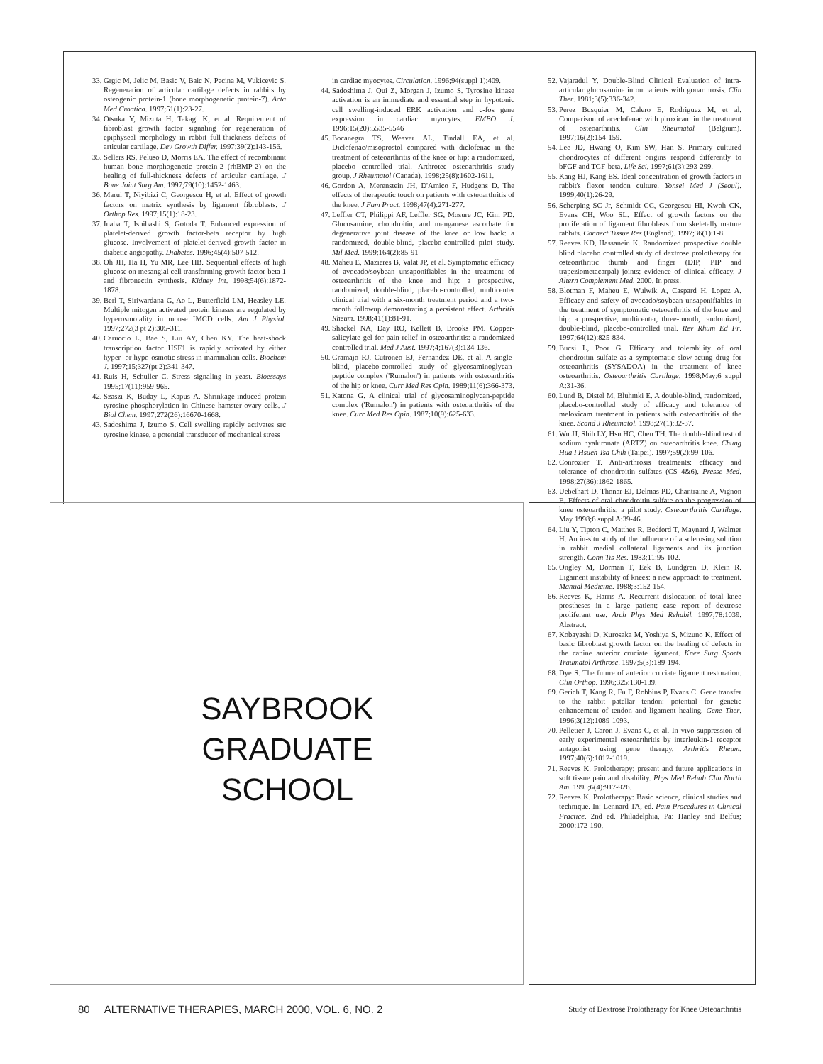33. Grgic M, Jelic M, Basic V, Baic N, Pecina M, Vukicevic S. Regeneration of articular cartilage defects in rabbits by osteogenic protein-1 (bone morphogenetic protein-7). Acta Med Croatica. 1997;51(1):23-27.
34. Otsuka Y, Mizuta H, Takagi K, et al. Requirement of fibroblast growth factor signaling for regeneration of epiphyseal morphology in rabbit full-thickness defects of articular cartilage. Dev Growth Differ. 1997;39(2):143-156.
35. Sellers RS, Peluso D, Morris EA. The effect of recombinant human bone morphogenetic protein-2 (rhBMP-2) on the healing of full-thickness defects of articular cartilage. J Bone Joint Surg Am. 1997;79(10):1452-1463.
36. Marui T, Niyibizi C, Georgescu H, et al. Effect of growth factors on matrix synthesis by ligament fibroblasts. J Orthop Res. 1997;15(1):18-23.
37. Inaba T, Ishibashi S, Gotoda T. Enhanced expression of platelet-derived growth factor-beta receptor by high glucose. Involvement of platelet-derived growth factor in diabetic angiopathy. Diabetes. 1996;45(4):507-512.
38. Oh JH, Ha H, Yu MR, Lee HB. Sequential effects of high glucose on mesangial cell transforming growth factor-beta 1 and fibronectin synthesis. Kidney Int. 1998;54(6):1872-1878.
39. Berl T, Siriwardana G, Ao L, Butterfield LM, Heasley LE. Multiple mitogen activated protein kinases are regulated by hyperosmolality in mouse IMCD cells. Am J Physiol. 1997;272(3 pt 2):305-311.
40. Caruccio L, Bae S, Liu AY, Chen KY. The heat-shock transcription factor HSF1 is rapidly activated by either hyper- or hypo-osmotic stress in mammalian cells. Biochem J. 1997;15;327(pt 2):341-347.
41. Ruis H, Schuller C. Stress signaling in yeast. Bioessays 1995;17(11):959-965.
42. Szaszi K, Buday L, Kapus A. Shrinkage-induced protein tyrosine phosphorylation in Chinese hamster ovary cells. J Biol Chem. 1997;272(26):16670-1668.
43. Sadoshima J, Izumo S. Cell swelling rapidly activates src tyrosine kinase, a potential transducer of mechanical stress
in cardiac myocytes. Circulation. 1996;94(suppl 1):409.
44. Sadoshima J, Qui Z, Morgan J, Izumo S. Tyrosine kinase activation is an immediate and essential step in hypotonic cell swelling-induced ERK activation and c-fos gene expression in cardiac myocytes. EMBO J. 1996;15(20):5535-5546
45. Bocanegra TS, Weaver AL, Tindall EA, et al. Diclofenac/misoprostol compared with diclofenac in the treatment of osteoarthritis of the knee or hip: a randomized, placebo controlled trial. Arthrotec osteoarthritis study group. J Rheumatol (Canada). 1998;25(8):1602-1611.
46. Gordon A, Merenstein JH, D'Amico F, Hudgens D. The effects of therapeutic touch on patients with osteoarthritis of the knee. J Fam Pract. 1998;47(4):271-277.
47. Leffler CT, Philippi AF, Leffler SG, Mosure JC, Kim PD. Glucosamine, chondroitin, and manganese ascorbate for degenerative joint disease of the knee or low back: a randomized, double-blind, placebo-controlled pilot study. Mil Med. 1999;164(2):85-91
48. Maheu E, Mazieres B, Valat JP, et al. Symptomatic efficacy of avocado/soybean unsaponifiables in the treatment of osteoarthritis of the knee and hip: a prospective, randomized, double-blind, placebo-controlled, multicenter clinical trial with a six-month treatment period and a two-month followup demonstrating a persistent effect. Arthritis Rheum. 1998;41(1):81-91.
49. Shackel NA, Day RO, Kellett B, Brooks PM. Copper-salicylate gel for pain relief in osteoarthritis: a randomized controlled trial. Med J Aust. 1997;4;167(3):134-136.
50. Gramajo RJ, Cutroneo EJ, Fernandez DE, et al. A single-blind, placebo-controlled study of glycosaminoglycan-peptide complex ('Rumalon') in patients with osteoarthritis of the hip or knee. Curr Med Res Opin. 1989;11(6):366-373.
51. Katona G. A clinical trial of glycosaminoglycan-peptide complex ('Rumalon') in patients with osteoarthritis of the knee. Curr Med Res Opin. 1987;10(9):625-633.
52. Vajaradul Y. Double-Blind Clinical Evaluation of intra-articular glucosamine in outpatients with gonarthrosis. Clin Ther. 1981;3(5):336-342.
53. Perez Busquier M, Calero E, Rodriguez M, et al. Comparison of aceclofenac with piroxicam in the treatment of osteoarthritis. Clin Rheumatol (Belgium). 1997;16(2):154-159.
54. Lee JD, Hwang O, Kim SW, Han S. Primary cultured chondrocytes of different origins respond differently to bFGF and TGF-beta. Life Sci. 1997;61(3):293-299.
55. Kang HJ, Kang ES. Ideal concentration of growth factors in rabbit's flexor tendon culture. Yonsei Med J (Seoul). 1999;40(1):26-29.
56. Scherping SC Jr, Schmidt CC, Georgescu HI, Kwoh CK, Evans CH, Woo SL. Effect of growth factors on the proliferation of ligament fibroblasts from skeletally mature rabbits. Connect Tissue Res (England). 1997;36(1):1-8.
57. Reeves KD, Hassanein K. Randomized prospective double blind placebo controlled study of dextrose prolotherapy for osteoarthritic thumb and finger (DIP, PIP and trapeziometacarpal) joints: evidence of clinical efficacy. J Altern Complement Med. 2000. In press.
58. Blotman F, Maheu E, Wulwik A, Caspard H, Lopez A. Efficacy and safety of avocado/soybean unsaponifiables in the treatment of symptomatic osteoarthritis of the knee and hip: a prospective, multicenter, three-month, randomized, double-blind, placebo-controlled trial. Rev Rhum Ed Fr. 1997;64(12):825-834.
59. Bucsi L, Poor G. Efficacy and tolerability of oral chondroitin sulfate as a symptomatic slow-acting drug for osteoarthritis (SYSADOA) in the treatment of knee osteoarthritis. Osteoarthritis Cartilage. 1998;May;6 suppl A:31-36.
60. Lund B, Distel M, Bluhmki E. A double-blind, randomized, placebo-controlled study of efficacy and tolerance of meloxicam treatment in patients with osteoarthritis of the knee. Scand J Rheumatol. 1998;27(1):32-37.
61. Wu JJ, Shih LY, Hsu HC, Chen TH. The double-blind test of sodium hyaluronate (ARTZ) on osteoarthritis knee. Chung Hua I Hsueh Tsa Chih (Taipei). 1997;59(2):99-106.
62. Conrozier T. Anti-arthrosis treatments: efficacy and tolerance of chondroitin sulfates (CS 4&6). Presse Med. 1998;27(36):1862-1865.
63. Uebelhart D, Thonar EJ, Delmas PD, Chantraine A, Vignon E. Effects of oral chondroitin sulfate on the progression of knee osteoarthritis: a pilot study. Osteoarthritis Cartilage. May 1998;6 suppl A:39-46.
64. Liu Y, Tipton C, Matthes R, Bedford T, Maynard J, Walmer H. An in-situ study of the influence of a sclerosing solution in rabbit medial collateral ligaments and its junction strength. Conn Tis Res. 1983;11:95-102.
65. Ongley M, Dorman T, Eek B, Lundgren D, Klein R. Ligament instability of knees: a new approach to treatment. Manual Medicine. 1988;3:152-154.
66. Reeves K, Harris A. Recurrent dislocation of total knee prostheses in a large patient: case report of dextrose proliferant use. Arch Phys Med Rehabil. 1997;78:1039. Abstract.
67. Kobayashi D, Kurosaka M, Yoshiya S, Mizuno K. Effect of basic fibroblast growth factor on the healing of defects in the canine anterior cruciate ligament. Knee Surg Sports Traumatol Arthrosc. 1997;5(3):189-194.
68. Dye S. The future of anterior cruciate ligament restoration. Clin Orthop. 1996;325:130-139.
69. Gerich T, Kang R, Fu F, Robbins P, Evans C. Gene transfer to the rabbit patellar tendon: potential for genetic enhancement of tendon and ligament healing. Gene Ther. 1996;3(12):1089-1093.
70. Pelletier J, Caron J, Evans C, et al. In vivo suppression of early experimental osteoarthritis by interleukin-1 receptor antagonist using gene therapy. Arthritis Rheum. 1997;40(6):1012-1019.
71. Reeves K. Prolotherapy: present and future applications in soft tissue pain and disability. Phys Med Rehab Clin North Am. 1995;6(4):917-926.
72. Reeves K. Prolotherapy: Basic science, clinical studies and technique. In: Lennard TA, ed. Pain Procedures in Clinical Practice. 2nd ed. Philadelphia, Pa: Hanley and Belfus; 2000:172-190.
SAYBROOK
GRADUATE
SCHOOL
80 ALTERNATIVE THERAPIES, MARCH 2000, VOL. 6, NO. 2 Study of Dextrose Prolotherapy for Knee Osteoarthritis